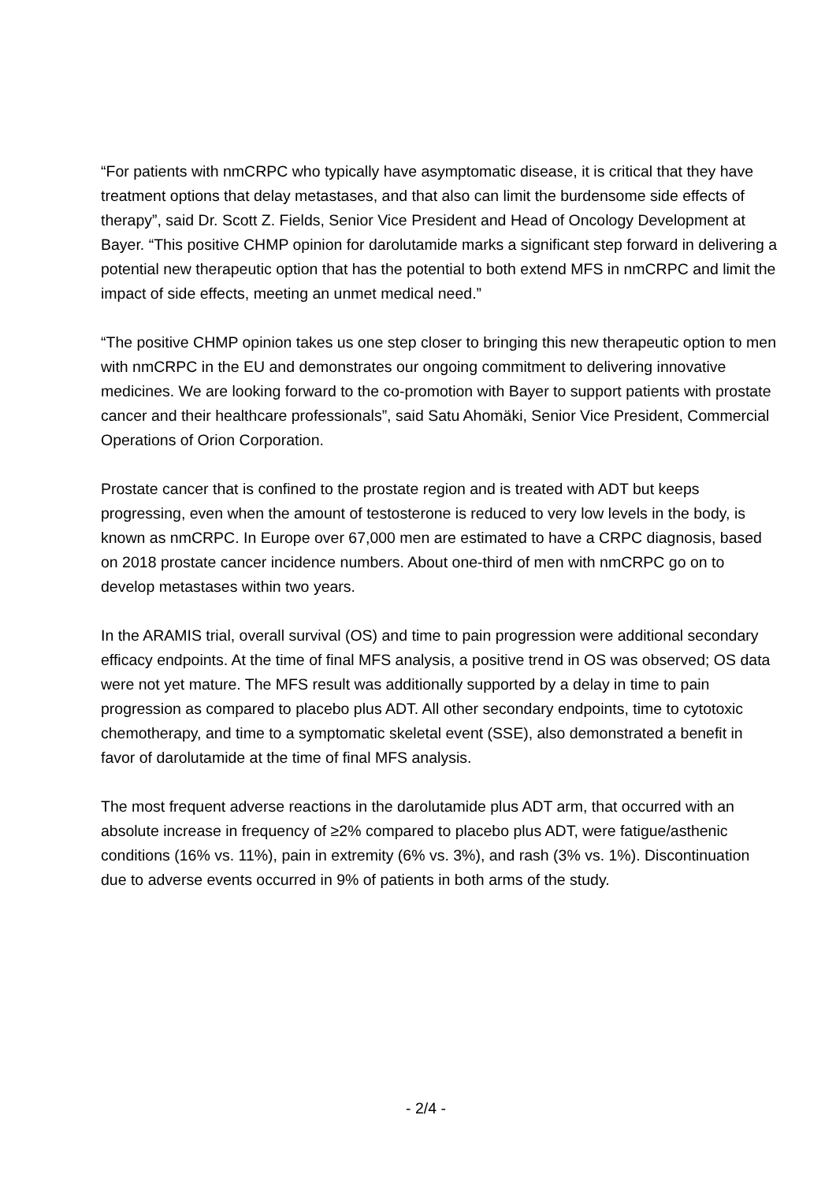“For patients with nmCRPC who typically have asymptomatic disease, it is critical that they have treatment options that delay metastases, and that also can limit the burdensome side effects of therapy”, said Dr. Scott Z. Fields, Senior Vice President and Head of Oncology Development at Bayer. “This positive CHMP opinion for darolutamide marks a significant step forward in delivering a potential new therapeutic option that has the potential to both extend MFS in nmCRPC and limit the impact of side effects, meeting an unmet medical need.”
“The positive CHMP opinion takes us one step closer to bringing this new therapeutic option to men with nmCRPC in the EU and demonstrates our ongoing commitment to delivering innovative medicines. We are looking forward to the co-promotion with Bayer to support patients with prostate cancer and their healthcare professionals”, said Satu Ahomäki, Senior Vice President, Commercial Operations of Orion Corporation.
Prostate cancer that is confined to the prostate region and is treated with ADT but keeps progressing, even when the amount of testosterone is reduced to very low levels in the body, is known as nmCRPC. In Europe over 67,000 men are estimated to have a CRPC diagnosis, based on 2018 prostate cancer incidence numbers. About one-third of men with nmCRPC go on to develop metastases within two years.
In the ARAMIS trial, overall survival (OS) and time to pain progression were additional secondary efficacy endpoints. At the time of final MFS analysis, a positive trend in OS was observed; OS data were not yet mature. The MFS result was additionally supported by a delay in time to pain progression as compared to placebo plus ADT. All other secondary endpoints, time to cytotoxic chemotherapy, and time to a symptomatic skeletal event (SSE), also demonstrated a benefit in favor of darolutamide at the time of final MFS analysis.
The most frequent adverse reactions in the darolutamide plus ADT arm, that occurred with an absolute increase in frequency of ≥2% compared to placebo plus ADT, were fatigue/asthenic conditions (16% vs. 11%), pain in extremity (6% vs. 3%), and rash (3% vs. 1%). Discontinuation due to adverse events occurred in 9% of patients in both arms of the study.
- 2/4 -